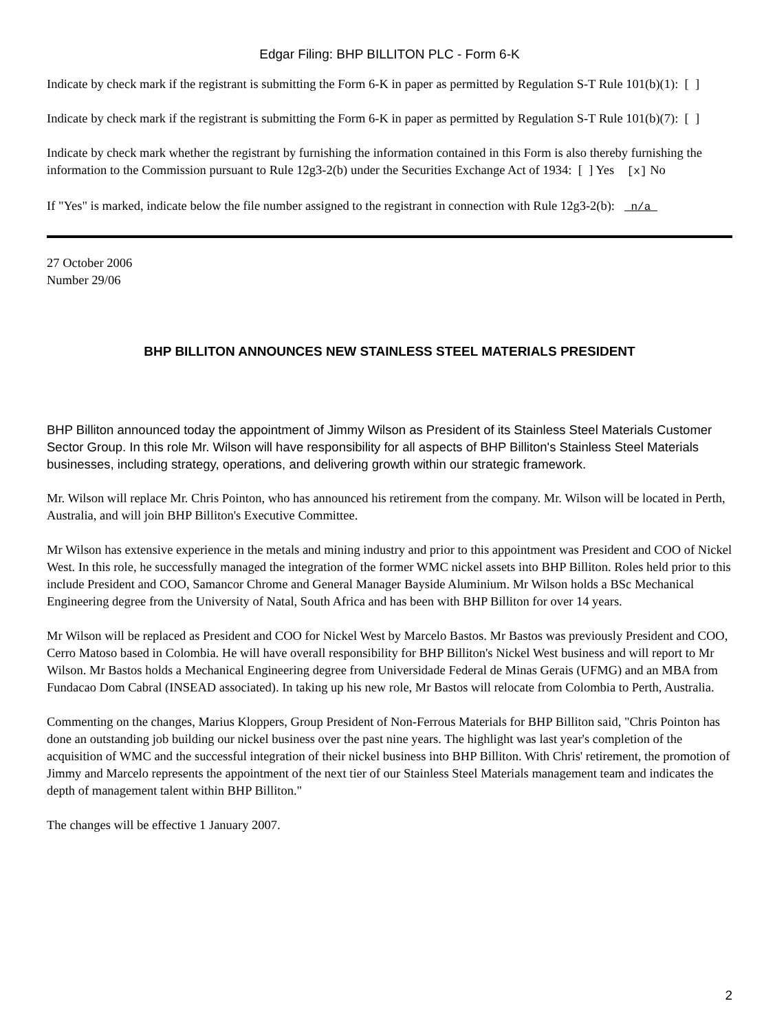Edgar Filing: BHP BILLITON PLC - Form 6-K
Indicate by check mark if the registrant is submitting the Form 6-K in paper as permitted by Regulation S-T Rule 101(b)(1): [ ]
Indicate by check mark if the registrant is submitting the Form 6-K in paper as permitted by Regulation S-T Rule 101(b)(7): [ ]
Indicate by check mark whether the registrant by furnishing the information contained in this Form is also thereby furnishing the information to the Commission pursuant to Rule 12g3-2(b) under the Securities Exchange Act of 1934: [ ] Yes [x] No
If "Yes" is marked, indicate below the file number assigned to the registrant in connection with Rule 12g3-2(b): n/a
27 October 2006
Number 29/06
BHP BILLITON ANNOUNCES NEW STAINLESS STEEL MATERIALS PRESIDENT
BHP Billiton announced today the appointment of Jimmy Wilson as President of its Stainless Steel Materials Customer Sector Group. In this role Mr. Wilson will have responsibility for all aspects of BHP Billiton's Stainless Steel Materials businesses, including strategy, operations, and delivering growth within our strategic framework.
Mr. Wilson will replace Mr. Chris Pointon, who has announced his retirement from the company. Mr. Wilson will be located in Perth, Australia, and will join BHP Billiton's Executive Committee.
Mr Wilson has extensive experience in the metals and mining industry and prior to this appointment was President and COO of Nickel West. In this role, he successfully managed the integration of the former WMC nickel assets into BHP Billiton. Roles held prior to this include President and COO, Samancor Chrome and General Manager Bayside Aluminium. Mr Wilson holds a BSc Mechanical Engineering degree from the University of Natal, South Africa and has been with BHP Billiton for over 14 years.
Mr Wilson will be replaced as President and COO for Nickel West by Marcelo Bastos. Mr Bastos was previously President and COO, Cerro Matoso based in Colombia. He will have overall responsibility for BHP Billiton's Nickel West business and will report to Mr Wilson. Mr Bastos holds a Mechanical Engineering degree from Universidade Federal de Minas Gerais (UFMG) and an MBA from Fundacao Dom Cabral (INSEAD associated). In taking up his new role, Mr Bastos will relocate from Colombia to Perth, Australia.
Commenting on the changes, Marius Kloppers, Group President of Non-Ferrous Materials for BHP Billiton said, "Chris Pointon has done an outstanding job building our nickel business over the past nine years. The highlight was last year's completion of the acquisition of WMC and the successful integration of their nickel business into BHP Billiton. With Chris' retirement, the promotion of Jimmy and Marcelo represents the appointment of the next tier of our Stainless Steel Materials management team and indicates the depth of management talent within BHP Billiton."
The changes will be effective 1 January 2007.
2